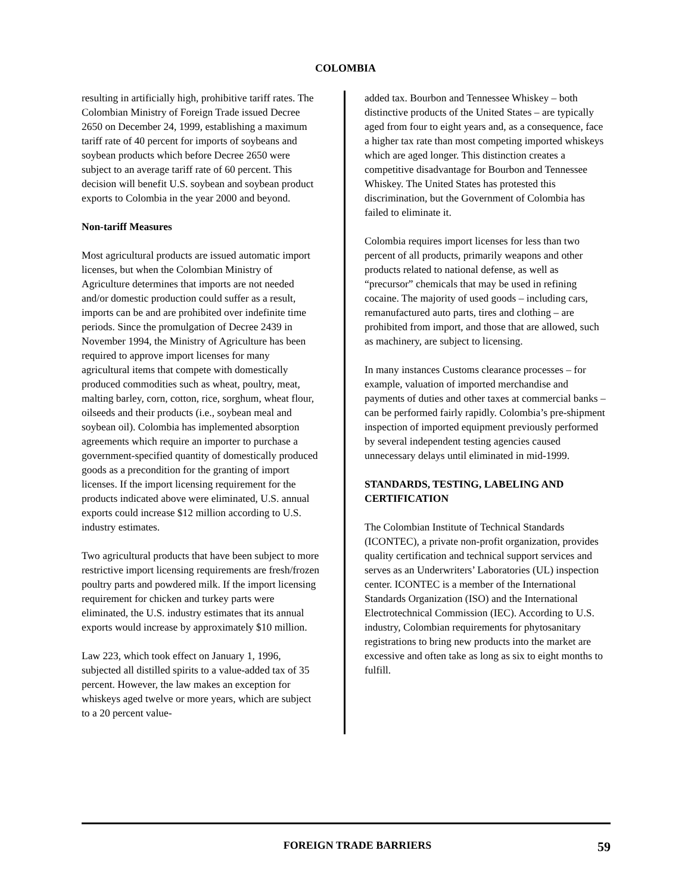COLOMBIA
resulting in artificially high, prohibitive tariff rates. The Colombian Ministry of Foreign Trade issued Decree 2650 on December 24, 1999, establishing a maximum tariff rate of 40 percent for imports of soybeans and soybean products which before Decree 2650 were subject to an average tariff rate of 60 percent. This decision will benefit U.S. soybean and soybean product exports to Colombia in the year 2000 and beyond.
Non-tariff Measures
Most agricultural products are issued automatic import licenses, but when the Colombian Ministry of Agriculture determines that imports are not needed and/or domestic production could suffer as a result, imports can be and are prohibited over indefinite time periods. Since the promulgation of Decree 2439 in November 1994, the Ministry of Agriculture has been required to approve import licenses for many agricultural items that compete with domestically produced commodities such as wheat, poultry, meat, malting barley, corn, cotton, rice, sorghum, wheat flour, oilseeds and their products (i.e., soybean meal and soybean oil). Colombia has implemented absorption agreements which require an importer to purchase a government-specified quantity of domestically produced goods as a precondition for the granting of import licenses. If the import licensing requirement for the products indicated above were eliminated, U.S. annual exports could increase $12 million according to U.S. industry estimates.
Two agricultural products that have been subject to more restrictive import licensing requirements are fresh/frozen poultry parts and powdered milk. If the import licensing requirement for chicken and turkey parts were eliminated, the U.S. industry estimates that its annual exports would increase by approximately $10 million.
Law 223, which took effect on January 1, 1996, subjected all distilled spirits to a value-added tax of 35 percent. However, the law makes an exception for whiskeys aged twelve or more years, which are subject to a 20 percent value-
added tax. Bourbon and Tennessee Whiskey – both distinctive products of the United States – are typically aged from four to eight years and, as a consequence, face a higher tax rate than most competing imported whiskeys which are aged longer. This distinction creates a competitive disadvantage for Bourbon and Tennessee Whiskey. The United States has protested this discrimination, but the Government of Colombia has failed to eliminate it.
Colombia requires import licenses for less than two percent of all products, primarily weapons and other products related to national defense, as well as “precursor” chemicals that may be used in refining cocaine. The majority of used goods – including cars, remanufactured auto parts, tires and clothing – are prohibited from import, and those that are allowed, such as machinery, are subject to licensing.
In many instances Customs clearance processes – for example, valuation of imported merchandise and payments of duties and other taxes at commercial banks – can be performed fairly rapidly. Colombia’s pre-shipment inspection of imported equipment previously performed by several independent testing agencies caused unnecessary delays until eliminated in mid-1999.
STANDARDS, TESTING, LABELING AND CERTIFICATION
The Colombian Institute of Technical Standards (ICONTEC), a private non-profit organization, provides quality certification and technical support services and serves as an Underwriters’ Laboratories (UL) inspection center. ICONTEC is a member of the International Standards Organization (ISO) and the International Electrotechnical Commission (IEC). According to U.S. industry, Colombian requirements for phytosanitary registrations to bring new products into the market are excessive and often take as long as six to eight months to fulfill.
FOREIGN TRADE BARRIERS 59